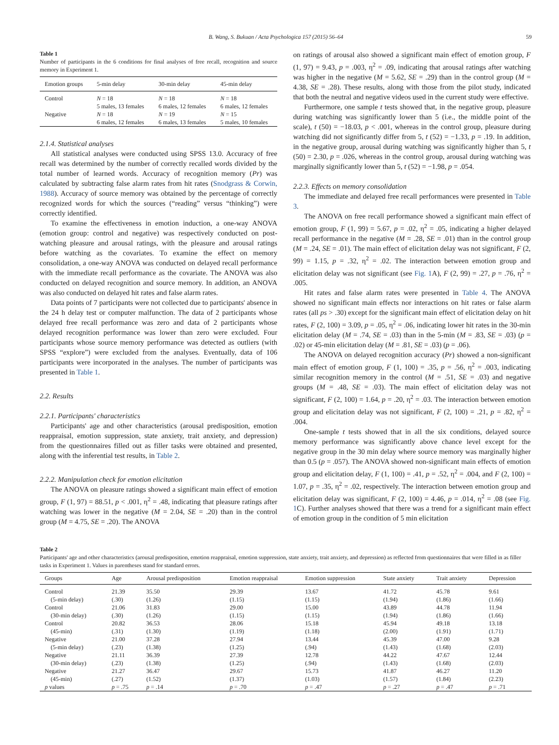B. Wang, S. Bukuan / Acta Psychologica 157 (2015) 56–64 59
Table 1
Number of participants in the 6 conditions for final analyses of free recall, recognition and source memory in Experiment 1.
| Emotion groups | 5-min delay | 30-min delay | 45-min delay |
| --- | --- | --- | --- |
| Control | N = 18 5 males, 13 females | N = 18 6 males, 12 females | N = 18 6 males, 12 females |
| Negative | N = 18 6 males, 12 females | N = 19 6 males, 13 females | N = 15 5 males, 10 females |
2.1.4. Statistical analyses
All statistical analyses were conducted using SPSS 13.0. Accuracy of free recall was determined by the number of correctly recalled words divided by the total number of learned words. Accuracy of recognition memory (Pr) was calculated by subtracting false alarm rates from hit rates (Snodgrass & Corwin, 1988). Accuracy of source memory was obtained by the percentage of correctly recognized words for which the sources (“reading” versus “thinking”) were correctly identified.
To examine the effectiveness in emotion induction, a one-way ANOVA (emotion group: control and negative) was respectively conducted on post-watching pleasure and arousal ratings, with the pleasure and arousal ratings before watching as the covariates. To examine the effect on memory consolidation, a one-way ANOVA was conducted on delayed recall performance with the immediate recall performance as the covariate. The ANOVA was also conducted on delayed recognition and source memory. In addition, an ANOVA was also conducted on delayed hit rates and false alarm rates.
Data points of 7 participants were not collected due to participants' absence in the 24 h delay test or computer malfunction. The data of 2 participants whose delayed free recall performance was zero and data of 2 participants whose delayed recognition performance was lower than zero were excluded. Four participants whose source memory performance was detected as outliers (with SPSS “explore”) were excluded from the analyses. Eventually, data of 106 participants were incorporated in the analyses. The number of participants was presented in Table 1.
2.2. Results
2.2.1. Participants' characteristics
Participants' age and other characteristics (arousal predisposition, emotion reappraisal, emotion suppression, state anxiety, trait anxiety, and depression) from the questionnaires filled out as filler tasks were obtained and presented, along with the inferential test results, in Table 2.
2.2.2. Manipulation check for emotion elicitation
The ANOVA on pleasure ratings showed a significant main effect of emotion group, F (1, 97) = 88.51, p < .001, η<sup>2</sup> = .48, indicating that pleasure ratings after watching was lower in the negative (M = 2.04, SE = .20) than in the control group (M = 4.75, SE = .20). The ANOVA
on ratings of arousal also showed a significant main effect of emotion group, F (1, 97) = 9.43, p = .003, η<sup>2</sup> = .09, indicating that arousal ratings after watching was higher in the negative (M = 5.62, SE = .29) than in the control group (M = 4.38, SE = .28). These results, along with those from the pilot study, indicated that both the neutral and negative videos used in the current study were effective.
Furthermore, one sample t tests showed that, in the negative group, pleasure during watching was significantly lower than 5 (i.e., the middle point of the scale), t (50) = −18.03, p < .001, whereas in the control group, pleasure during watching did not significantly differ from 5, t (52) = −1.33, p = .19. In addition, in the negative group, arousal during watching was significantly higher than 5, t (50) = 2.30, p = .026, whereas in the control group, arousal during watching was marginally significantly lower than 5, t (52) = −1.98, p = .054.
2.2.3. Effects on memory consolidation
The immediate and delayed free recall performances were presented in Table 3.
The ANOVA on free recall performance showed a significant main effect of emotion group, F (1, 99) = 5.67, p = .02, η<sup>2</sup> = .05, indicating a higher delayed recall performance in the negative (M = .28, SE = .01) than in the control group (M = .24, SE = .01). The main effect of elicitation delay was not significant, F (2, 99) = 1.15, p = .32, η<sup>2</sup> = .02. The interaction between emotion group and elicitation delay was not significant (see Fig. 1 A), F (2, 99) = .27, p = .76, η<sup>2</sup> = .005.
Hit rates and false alarm rates were presented in Table 4. The ANOVA showed no significant main effects nor interactions on hit rates or false alarm rates (all ps > .30) except for the significant main effect of elicitation delay on hit rates, F (2, 100) = 3.09, p = .05, η<sup>2</sup> = .06, indicating lower hit rates in the 30-min elicitation delay (M = .74, SE = .03) than in the 5-min (M = .83, SE = .03) (p = .02) or 45-min elicitation delay (M = .81, SE = .03) (p = .06).
The ANOVA on delayed recognition accuracy (Pr) showed a non-significant main effect of emotion group, F (1, 100) = .35, p = .56, η<sup>2</sup> = .003, indicating similar recognition memory in the control (M = .51, SE = .03) and negative groups (M = .48, SE = .03). The main effect of elicitation delay was not significant, F (2, 100) = 1.64, p = .20, η<sup>2</sup> = .03. The interaction between emotion group and elicitation delay was not significant, F (2, 100) = .21, p = .82, η<sup>2</sup> = .004.
One-sample t tests showed that in all the six conditions, delayed source memory performance was significantly above chance level except for the negative group in the 30 min delay where source memory was marginally higher than 0.5 (p = .057). The ANOVA showed non-significant main effects of emotion group and elicitation delay, F (1, 100) = .41, p = .52, η<sup>2</sup> = .004, and F (2, 100) = 1.07, p = .35, η<sup>2</sup> = .02, respectively. The interaction between emotion group and elicitation delay was significant, F (2, 100) = 4.46, p = .014, η<sup>2</sup> = .08 (see Fig. 1 C). Further analyses showed that there was a trend for a significant main effect of emotion group in the condition of 5 min elicitation
Table 2
Participants' age and other characteristics (arousal predisposition, emotion reappraisal, emotion suppression, state anxiety, trait anxiety, and depression) as reflected from questionnaires that were filled in as filler tasks in Experiment 1. Values in parentheses stand for standard errors.
| Groups | Age | Arousal predisposition | Emotion reappraisal | Emotion suppression | State anxiety | Trait anxiety | Depression |
| --- | --- | --- | --- | --- | --- | --- | --- |
| Control | 21.39 | 35.50 | 29.39 | 13.67 | 41.72 | 45.78 | 9.61 |
| (5-min delay) | (.30) | (1.26) | (1.15) | (1.15) | (1.94) | (1.86) | (1.66) |
| Control | 21.06 | 31.83 | 29.00 | 15.00 | 43.89 | 44.78 | 11.94 |
| (30-min delay) | (.30) | (1.26) | (1.15) | (1.15) | (1.94) | (1.86) | (1.66) |
| Control | 20.82 | 36.53 | 28.06 | 15.18 | 45.94 | 49.18 | 13.18 |
| (45-min) | (.31) | (1.30) | (1.19) | (1.18) | (2.00) | (1.91) | (1.71) |
| Negative | 21.00 | 37.28 | 27.94 | 13.44 | 45.39 | 47.00 | 9.28 |
| (5-min delay) | (.23) | (1.38) | (1.25) | (.94) | (1.43) | (1.68) | (2.03) |
| Negative | 21.11 | 36.39 | 27.39 | 12.78 | 44.22 | 47.67 | 12.44 |
| (30-min delay) | (.23) | (1.38) | (1.25) | (.94) | (1.43) | (1.68) | (2.03) |
| Negative | 21.27 | 36.47 | 29.67 | 15.73 | 41.87 | 46.27 | 11.20 |
| (45-min) | (.27) | (1.52) | (1.37) | (1.03) | (1.57) | (1.84) | (2.23) |
| p values | p = .75 | p = .14 | p = .70 | p = .47 | p = .27 | p = .47 | p = .71 |